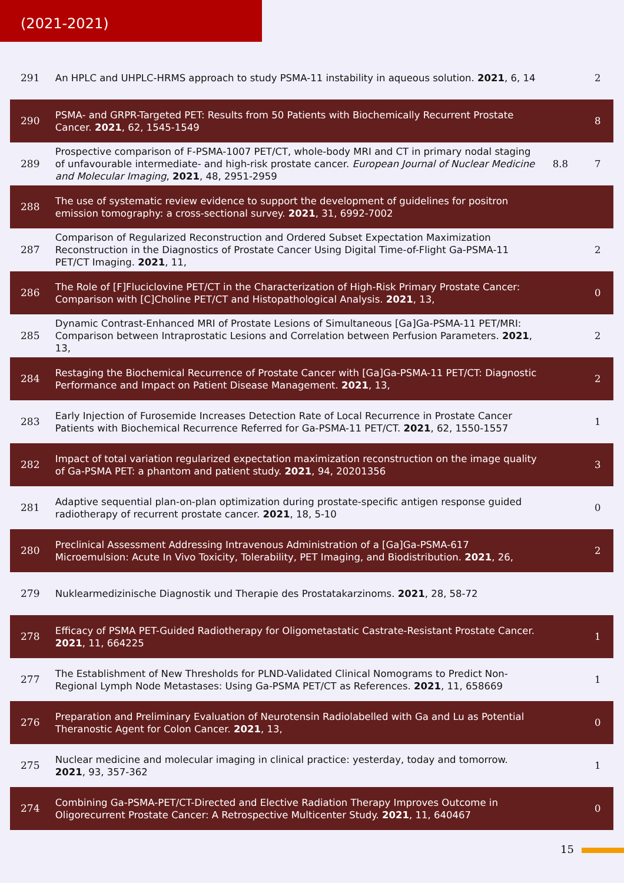(2021-2021)
| 291 | An HPLC and UHPLC-HRMS approach to study PSMA-11 instability in aqueous solution. 2021 , 6, 14 | | 2 |
| 290 | PSMA- and GRPR-Targeted PET: Results from 50 Patients with Biochemically Recurrent Prostate Cancer. 2021 , 62, 1545-1549 | | 8 |
| 289 | Prospective comparison of F-PSMA-1007 PET/CT, whole-body MRI and CT in primary nodal staging of unfavourable intermediate- and high-risk prostate cancer. European Journal of Nuclear Medicine and Molecular Imaging , 2021 , 48, 2951-2959 | 8.8 | 7 |
| 288 | The use of systematic review evidence to support the development of guidelines for positron emission tomography: a cross-sectional survey. 2021 , 31, 6992-7002 | | |
| 287 | Comparison of Regularized Reconstruction and Ordered Subset Expectation Maximization Reconstruction in the Diagnostics of Prostate Cancer Using Digital Time-of-Flight Ga-PSMA-11 PET/CT Imaging. 2021 , 11, | | 2 |
| 286 | The Role of [F]Fluciclovine PET/CT in the Characterization of High-Risk Primary Prostate Cancer: Comparison with [C]Choline PET/CT and Histopathological Analysis. 2021 , 13, | | 0 |
| 285 | Dynamic Contrast-Enhanced MRI of Prostate Lesions of Simultaneous [Ga]Ga-PSMA-11 PET/MRI: Comparison between Intraprostatic Lesions and Correlation between Perfusion Parameters. 2021 , 13, | | 2 |
| 284 | Restaging the Biochemical Recurrence of Prostate Cancer with [Ga]Ga-PSMA-11 PET/CT: Diagnostic Performance and Impact on Patient Disease Management. 2021 , 13, | | 2 |
| 283 | Early Injection of Furosemide Increases Detection Rate of Local Recurrence in Prostate Cancer Patients with Biochemical Recurrence Referred for Ga-PSMA-11 PET/CT. 2021 , 62, 1550-1557 | | 1 |
| 282 | Impact of total variation regularized expectation maximization reconstruction on the image quality of Ga-PSMA PET: a phantom and patient study. 2021 , 94, 20201356 | | 3 |
| 281 | Adaptive sequential plan-on-plan optimization during prostate-specific antigen response guided radiotherapy of recurrent prostate cancer. 2021 , 18, 5-10 | | 0 |
| 280 | Preclinical Assessment Addressing Intravenous Administration of a [Ga]Ga-PSMA-617 Microemulsion: Acute In Vivo Toxicity, Tolerability, PET Imaging, and Biodistribution. 2021 , 26, | | 2 |
| 279 | Nuklearmedizinische Diagnostik und Therapie des Prostatakarzinoms. 2021 , 28, 58-72 | | |
| 278 | Efficacy of PSMA PET-Guided Radiotherapy for Oligometastatic Castrate-Resistant Prostate Cancer. 2021 , 11, 664225 | | 1 |
| 277 | The Establishment of New Thresholds for PLND-Validated Clinical Nomograms to Predict Non-Regional Lymph Node Metastases: Using Ga-PSMA PET/CT as References. 2021 , 11, 658669 | | 1 |
| 276 | Preparation and Preliminary Evaluation of Neurotensin Radiolabelled with Ga and Lu as Potential Theranostic Agent for Colon Cancer. 2021 , 13, | | 0 |
| 275 | Nuclear medicine and molecular imaging in clinical practice: yesterday, today and tomorrow. 2021 , 93, 357-362 | | 1 |
| 274 | Combining Ga-PSMA-PET/CT-Directed and Elective Radiation Therapy Improves Outcome in Oligorecurrent Prostate Cancer: A Retrospective Multicenter Study. 2021 , 11, 640467 | | 0 |
15